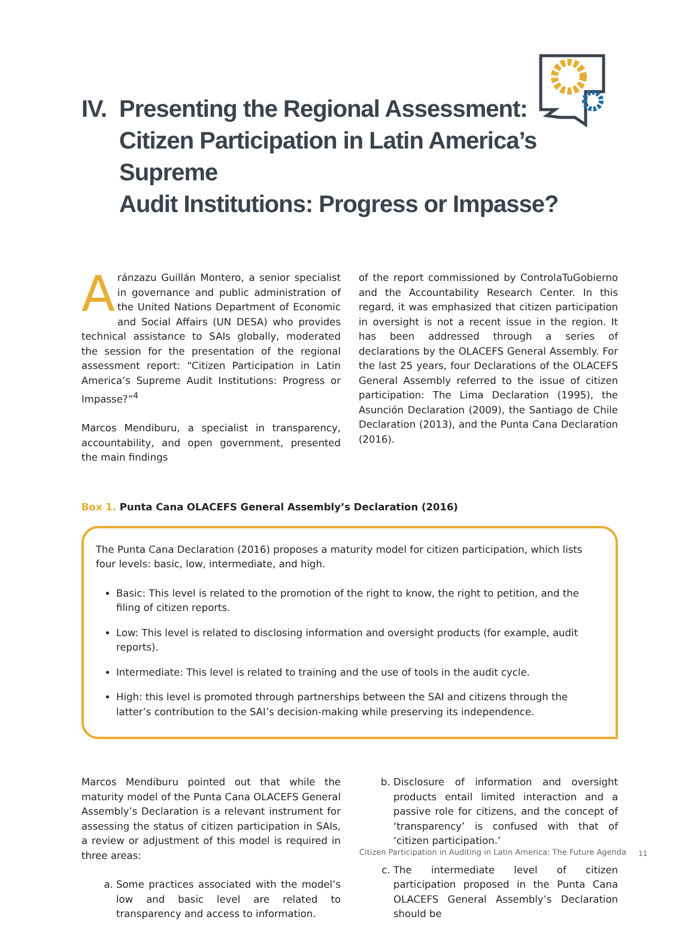IV. Presenting the Regional Assessment:
Citizen Participation in Latin America’s Supreme
Audit Institutions: Progress or Impasse?
Aránzazu Guillán Montero, a senior specialist in governance and public administration of the United Nations Department of Economic and Social Affairs (UN DESA) who provides technical assistance to SAIs globally, moderated the session for the presentation of the regional assessment report: “Citizen Participation in Latin America’s Supreme Audit Institutions: Progress or Impasse?”<sup>4</sup>
Marcos Mendiburu, a specialist in transparency, accountability, and open government, presented the main findings
of the report commissioned by ControlaTuGobierno and the Accountability Research Center. In this regard, it was emphasized that citizen participation in oversight is not a recent issue in the region. It has been addressed through a series of declarations by the OLACEFS General Assembly. For the last 25 years, four Declarations of the OLACEFS General Assembly referred to the issue of citizen participation: The Lima Declaration (1995), the Asunción Declaration (2009), the Santiago de Chile Declaration (2013), and the Punta Cana Declaration (2016).
Box 1. Punta Cana OLACEFS General Assembly’s Declaration (2016)
The Punta Cana Declaration (2016) proposes a maturity model for citizen participation, which lists four levels: basic, low, intermediate, and high.
Basic: This level is related to the promotion of the right to know, the right to petition, and the filing of citizen reports.
Low: This level is related to disclosing information and oversight products (for example, audit reports).
Intermediate: This level is related to training and the use of tools in the audit cycle.
High: this level is promoted through partnerships between the SAI and citizens through the latter’s contribution to the SAI’s decision-making while preserving its independence.
Marcos Mendiburu pointed out that while the maturity model of the Punta Cana OLACEFS General Assembly’s Declaration is a relevant instrument for assessing the status of citizen participation in SAIs, a review or adjustment of this model is required in three areas:
a. Some practices associated with the model’s low and basic level are related to transparency and access to information.
b. Disclosure of information and oversight products entail limited interaction and a passive role for citizens, and the concept of ‘transparency’ is confused with that of ‘citizen participation.’
c. The intermediate level of citizen participation proposed in the Punta Cana OLACEFS General Assembly’s Declaration should be
Citizen Participation in Auditing in Latin America: The Future Agenda
11